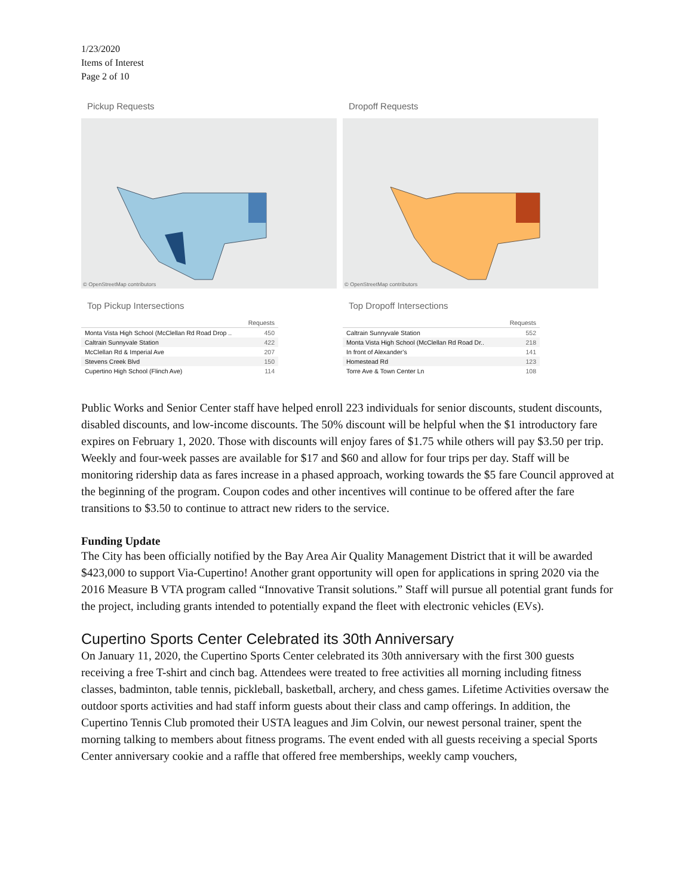1/23/2020
Items of Interest
Page 2 of 10
Pickup Requests
© OpenStreetMap contributors
Top Pickup Intersections
| | Requests |
| --- | --- |
| Monta Vista High School (McClellan Rd Road Drop .. | 450 |
| Caltrain Sunnyvale Station | 422 |
| McClellan Rd & Imperial Ave | 207 |
| Stevens Creek Blvd | 150 |
| Cupertino High School (Flinch Ave) | 114 |
Dropoff Requests
© OpenStreetMap contributors
Top Dropoff Intersections
| | Requests |
| --- | --- |
| Caltrain Sunnyvale Station | 552 |
| Monta Vista High School (McClellan Rd Road Dr.. | 218 |
| In front of Alexander’s | 141 |
| Homestead Rd | 123 |
| Torre Ave & Town Center Ln | 108 |
Public Works and Senior Center staff have helped enroll 223 individuals for senior discounts, student discounts, disabled discounts, and low-income discounts. The 50% discount will be helpful when the $1 introductory fare expires on February 1, 2020. Those with discounts will enjoy fares of $1.75 while others will pay $3.50 per trip. Weekly and four-week passes are available for $17 and $60 and allow for four trips per day. Staff will be monitoring ridership data as fares increase in a phased approach, working towards the $5 fare Council approved at the beginning of the program. Coupon codes and other incentives will continue to be offered after the fare transitions to $3.50 to continue to attract new riders to the service.
Funding Update
The City has been officially notified by the Bay Area Air Quality Management District that it will be awarded $423,000 to support Via-Cupertino! Another grant opportunity will open for applications in spring 2020 via the 2016 Measure B VTA program called “Innovative Transit solutions.” Staff will pursue all potential grant funds for the project, including grants intended to potentially expand the fleet with electronic vehicles (EVs).
Cupertino Sports Center Celebrated its 30th Anniversary
On January 11, 2020, the Cupertino Sports Center celebrated its 30th anniversary with the first 300 guests receiving a free T-shirt and cinch bag. Attendees were treated to free activities all morning including fitness classes, badminton, table tennis, pickleball, basketball, archery, and chess games. Lifetime Activities oversaw the outdoor sports activities and had staff inform guests about their class and camp offerings. In addition, the Cupertino Tennis Club promoted their USTA leagues and Jim Colvin, our newest personal trainer, spent the morning talking to members about fitness programs. The event ended with all guests receiving a special Sports Center anniversary cookie and a raffle that offered free memberships, weekly camp vouchers,